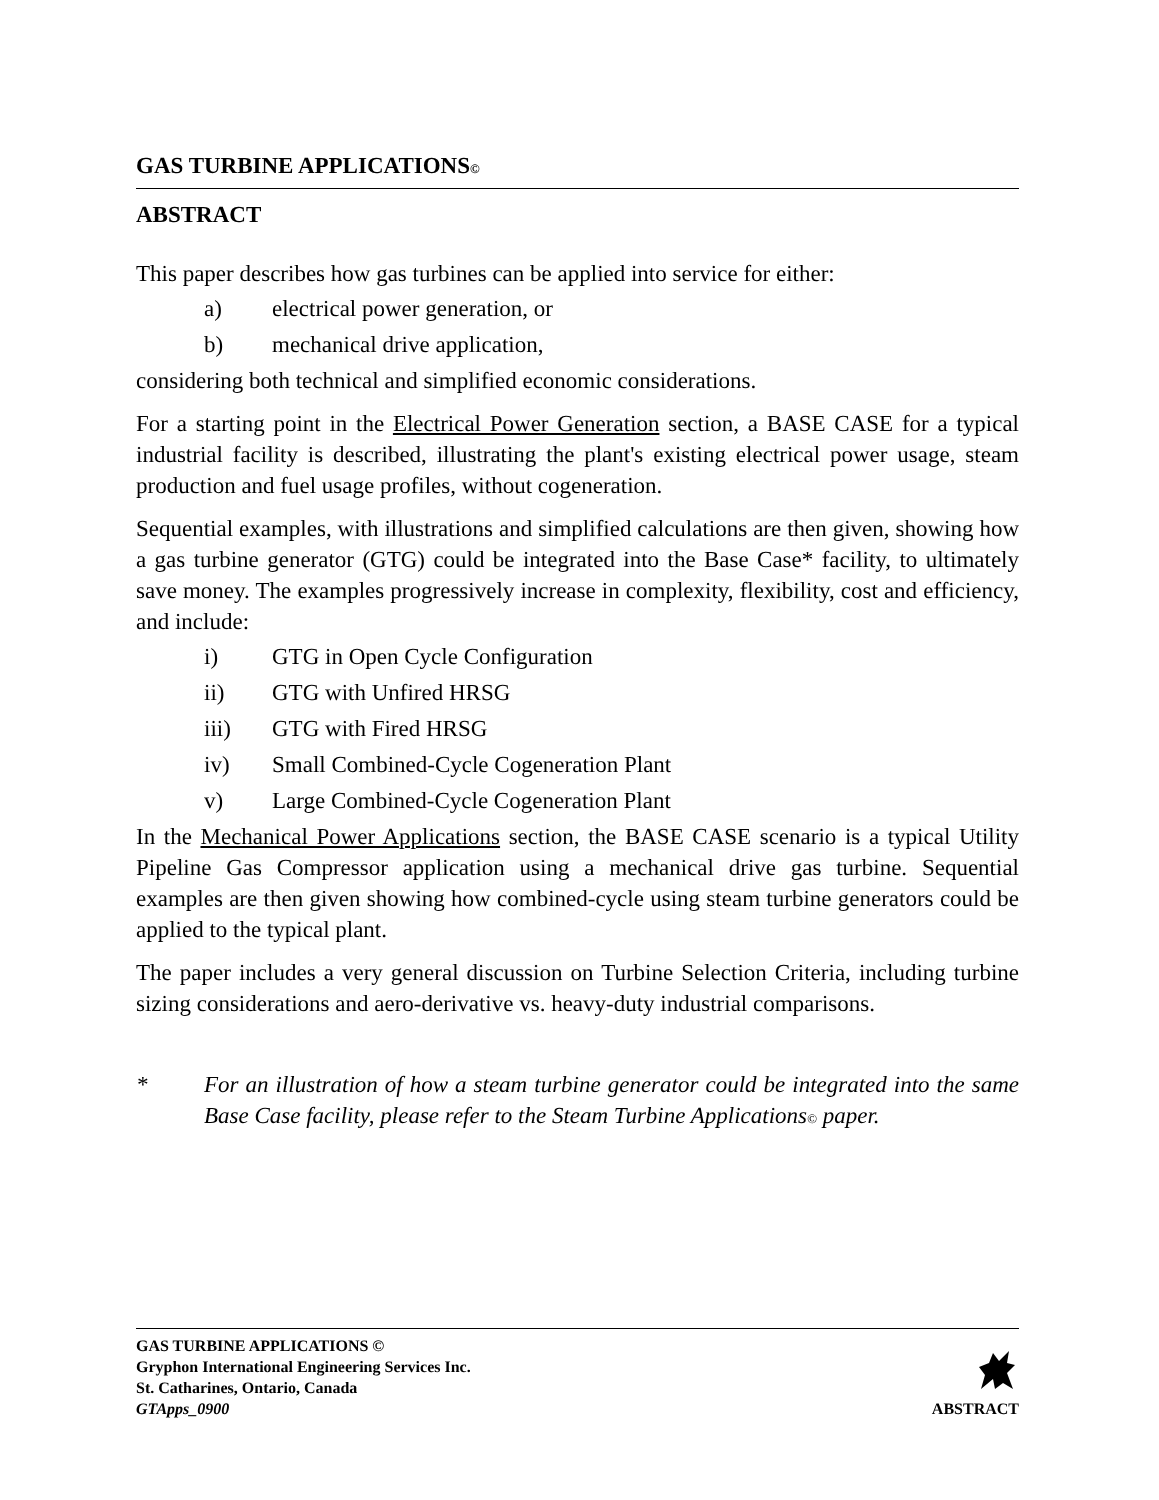GAS TURBINE APPLICATIONS©
ABSTRACT
This paper describes how gas turbines can be applied into service for either:
a) electrical power generation, or
b) mechanical drive application,
considering both technical and simplified economic considerations.
For a starting point in the Electrical Power Generation section, a BASE CASE for a typical industrial facility is described, illustrating the plant's existing electrical power usage, steam production and fuel usage profiles, without cogeneration.
Sequential examples, with illustrations and simplified calculations are then given, showing how a gas turbine generator (GTG) could be integrated into the Base Case* facility, to ultimately save money. The examples progressively increase in complexity, flexibility, cost and efficiency, and include:
i) GTG in Open Cycle Configuration
ii) GTG with Unfired HRSG
iii) GTG with Fired HRSG
iv) Small Combined-Cycle Cogeneration Plant
v) Large Combined-Cycle Cogeneration Plant
In the Mechanical Power Applications section, the BASE CASE scenario is a typical Utility Pipeline Gas Compressor application using a mechanical drive gas turbine. Sequential examples are then given showing how combined-cycle using steam turbine generators could be applied to the typical plant.
The paper includes a very general discussion on Turbine Selection Criteria, including turbine sizing considerations and aero-derivative vs. heavy-duty industrial comparisons.
* For an illustration of how a steam turbine generator could be integrated into the same Base Case facility, please refer to the Steam Turbine Applications© paper.
GAS TURBINE APPLICATIONS ©
Gryphon International Engineering Services Inc.
St. Catharines, Ontario, Canada
GTApps_0900
ABSTRACT